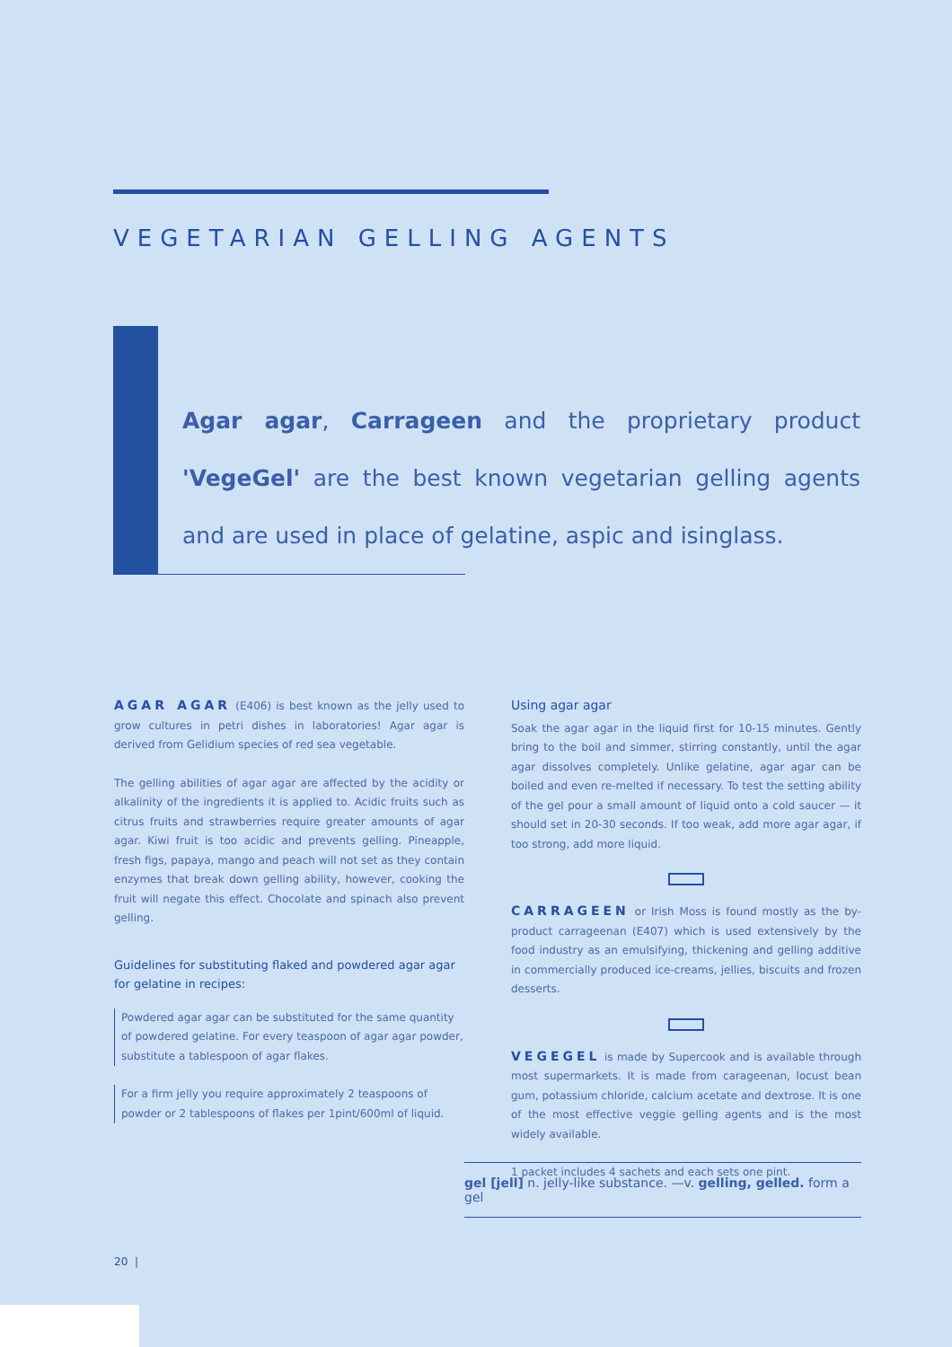VEGETARIAN GELLING AGENTS
Agar agar, Carrageen and the proprietary product 'VegeGel' are the best known vegetarian gelling agents and are used in place of gelatine, aspic and isinglass.
AGAR AGAR (E406) is best known as the jelly used to grow cultures in petri dishes in laboratories! Agar agar is derived from Gelidium species of red sea vegetable.
The gelling abilities of agar agar are affected by the acidity or alkalinity of the ingredients it is applied to. Acidic fruits such as citrus fruits and strawberries require greater amounts of agar agar. Kiwi fruit is too acidic and prevents gelling. Pineapple, fresh figs, papaya, mango and peach will not set as they contain enzymes that break down gelling ability, however, cooking the fruit will negate this effect. Chocolate and spinach also prevent gelling.
Guidelines for substituting flaked and powdered agar agar for gelatine in recipes:
Powdered agar agar can be substituted for the same quantity of powdered gelatine. For every teaspoon of agar agar powder, substitute a tablespoon of agar flakes.
For a firm jelly you require approximately 2 teaspoons of powder or 2 tablespoons of flakes per 1pint/600ml of liquid.
Using agar agar
Soak the agar agar in the liquid first for 10-15 minutes. Gently bring to the boil and simmer, stirring constantly, until the agar agar dissolves completely. Unlike gelatine, agar agar can be boiled and even re-melted if necessary. To test the setting ability of the gel pour a small amount of liquid onto a cold saucer — it should set in 20-30 seconds. If too weak, add more agar agar, if too strong, add more liquid.
CARRAGEEN or Irish Moss is found mostly as the by-product carrageenan (E407) which is used extensively by the food industry as an emulsifying, thickening and gelling additive in commercially produced ice-creams, jellies, biscuits and frozen desserts.
VEGEGEL is made by Supercook and is available through most supermarkets. It is made from carageenan, locust bean gum, potassium chloride, calcium acetate and dextrose. It is one of the most effective veggie gelling agents and is the most widely available.
1 packet includes 4 sachets and each sets one pint.
gel [jell] n. jelly-like substance. —v. gelling, gelled. form a gel
20 |